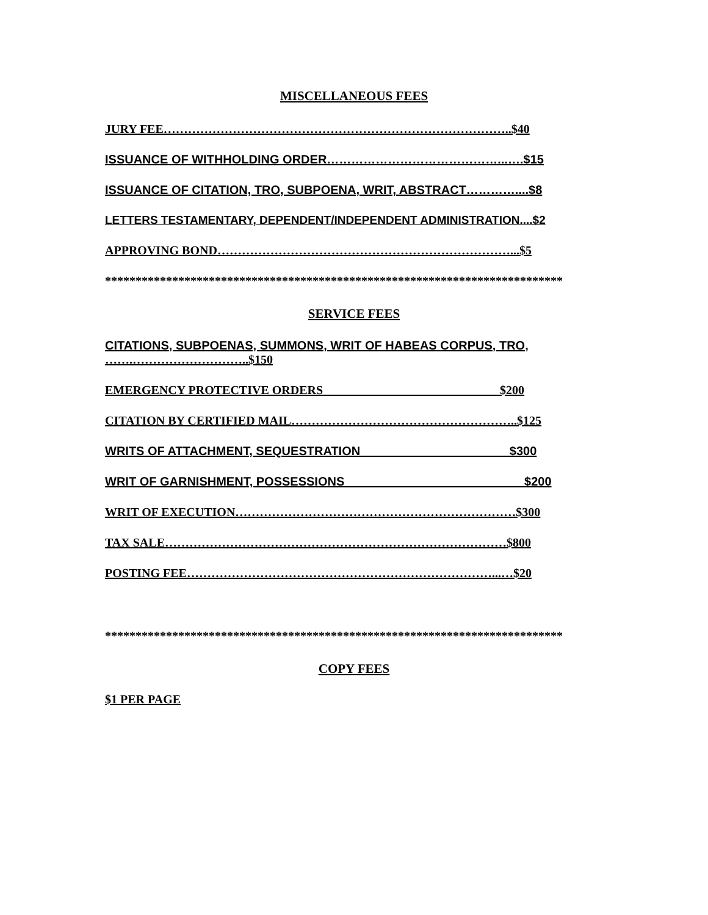MISCELLANEOUS FEES
JURY FEE…………………………………………………………………………..$40
ISSUANCE OF WITHHOLDING ORDER……………………………………...….$15
ISSUANCE OF CITATION, TRO, SUBPOENA, WRIT, ABSTRACT…………....$8
LETTERS TESTAMENTARY, DEPENDENT/INDEPENDENT ADMINISTRATION....$2
APPROVING BOND………………………………………………………………...$5
***************************************************************************
SERVICE FEES
CITATIONS, SUBPOENAS, SUMMONS, WRIT OF HABEAS CORPUS, TRO,
…….………………………..$150
EMERGENCY PROTECTIVE ORDERS_____________________________$200
CITATION BY CERTIFIED MAIL………………………………………………..$125
WRITS OF ATTACHMENT, SEQUESTRATION______________________$300
WRIT OF GARNISHMENT, POSSESSIONS_________________________ _$200
WRIT OF EXECUTION……………………………………………………………$300
TAX SALE…………………………………………………………………………$800
POSTING FEE…………………………………………………………………...…$20
***************************************************************************
COPY FEES
$1 PER PAGE